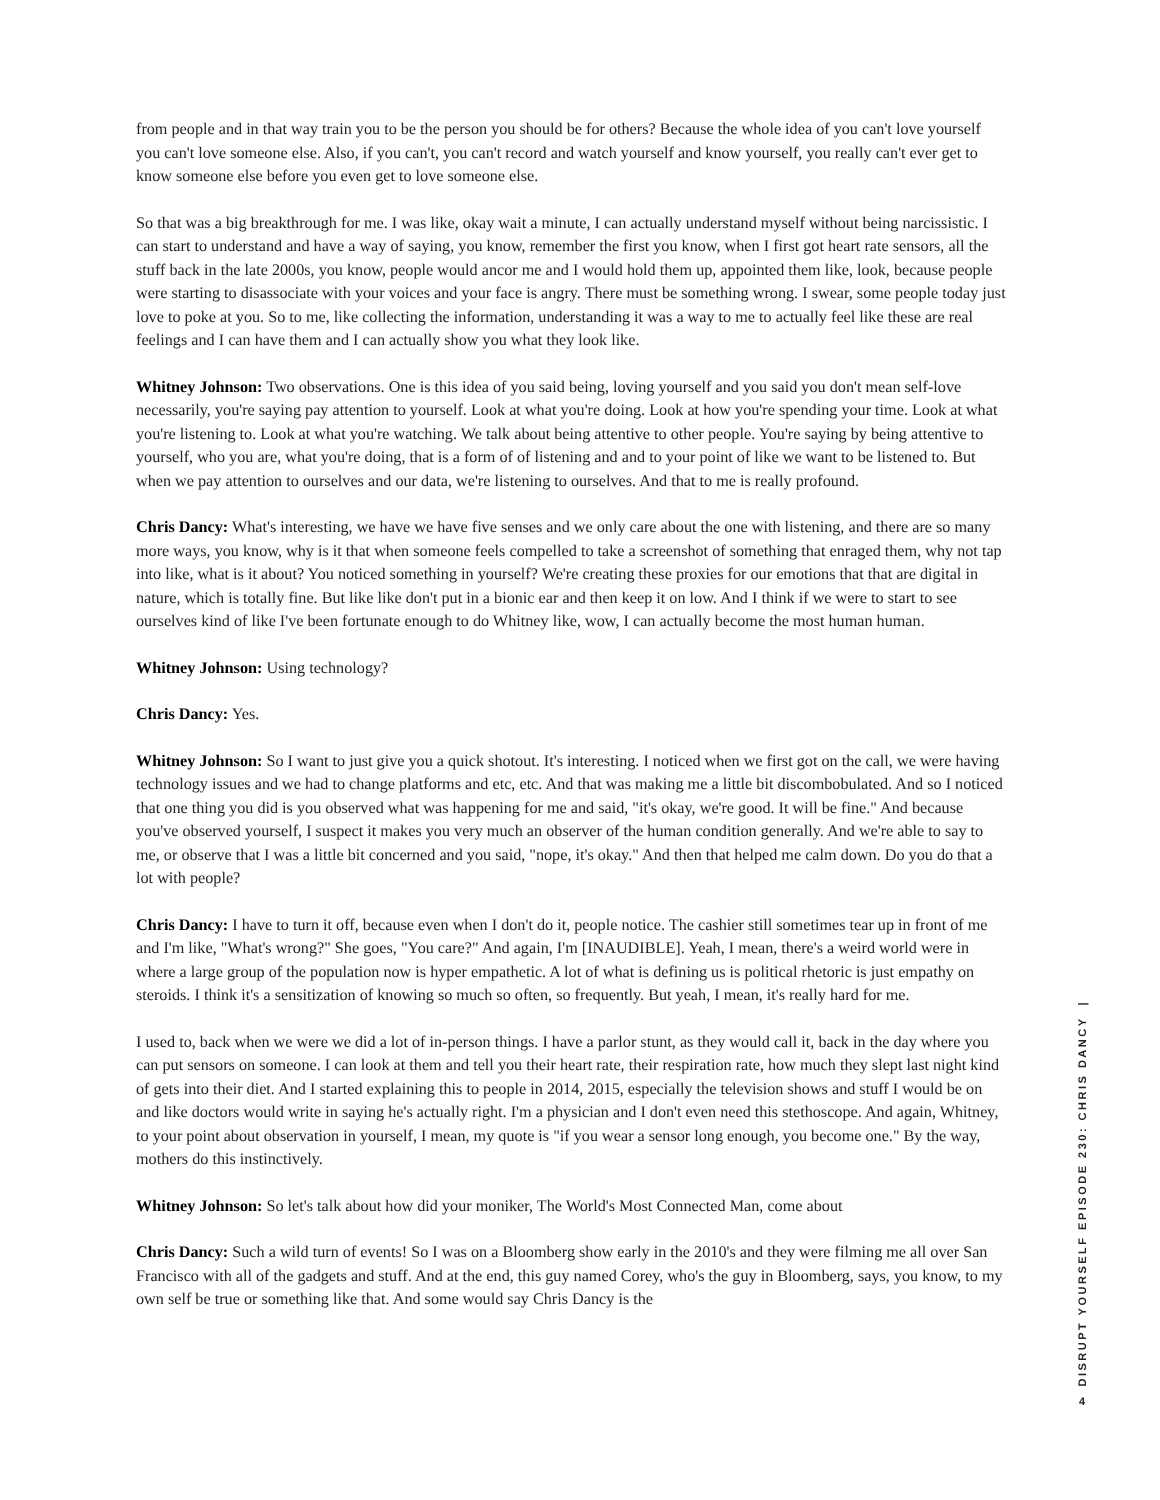from people and in that way train you to be the person you should be for others? Because the whole idea of you can't love yourself you can't love someone else. Also, if you can't, you can't record and watch yourself and know yourself, you really can't ever get to know someone else before you even get to love someone else.
So that was a big breakthrough for me. I was like, okay wait a minute, I can actually understand myself without being narcissistic. I can start to understand and have a way of saying, you know, remember the first you know, when I first got heart rate sensors, all the stuff back in the late 2000s, you know, people would ancor me and I would hold them up, appointed them like, look, because people were starting to disassociate with your voices and your face is angry. There must be something wrong. I swear, some people today just love to poke at you. So to me, like collecting the information, understanding it was a way to me to actually feel like these are real feelings and I can have them and I can actually show you what they look like.
Whitney Johnson: Two observations. One is this idea of you said being, loving yourself and you said you don't mean self-love necessarily, you're saying pay attention to yourself. Look at what you're doing. Look at how you're spending your time. Look at what you're listening to. Look at what you're watching. We talk about being attentive to other people. You're saying by being attentive to yourself, who you are, what you're doing, that is a form of of listening and and to your point of like we want to be listened to. But when we pay attention to ourselves and our data, we're listening to ourselves. And that to me is really profound.
Chris Dancy: What's interesting, we have we have five senses and we only care about the one with listening, and there are so many more ways, you know, why is it that when someone feels compelled to take a screenshot of something that enraged them, why not tap into like, what is it about? You noticed something in yourself? We're creating these proxies for our emotions that that are digital in nature, which is totally fine. But like like don't put in a bionic ear and then keep it on low. And I think if we were to start to see ourselves kind of like I've been fortunate enough to do Whitney like, wow, I can actually become the most human human.
Whitney Johnson: Using technology?
Chris Dancy: Yes.
Whitney Johnson: So I want to just give you a quick shotout. It's interesting. I noticed when we first got on the call, we were having technology issues and we had to change platforms and etc, etc. And that was making me a little bit discombobulated. And so I noticed that one thing you did is you observed what was happening for me and said, "it's okay, we're good. It will be fine." And because you've observed yourself, I suspect it makes you very much an observer of the human condition generally. And we're able to say to me, or observe that I was a little bit concerned and you said, "nope, it's okay." And then that helped me calm down. Do you do that a lot with people?
Chris Dancy: I have to turn it off, because even when I don't do it, people notice. The cashier still sometimes tear up in front of me and I'm like, "What's wrong?" She goes, "You care?" And again, I'm [INAUDIBLE]. Yeah, I mean, there's a weird world were in where a large group of the population now is hyper empathetic. A lot of what is defining us is political rhetoric is just empathy on steroids. I think it's a sensitization of knowing so much so often, so frequently. But yeah, I mean, it's really hard for me.
I used to, back when we were we did a lot of in-person things. I have a parlor stunt, as they would call it, back in the day where you can put sensors on someone. I can look at them and tell you their heart rate, their respiration rate, how much they slept last night kind of gets into their diet. And I started explaining this to people in 2014, 2015, especially the television shows and stuff I would be on and like doctors would write in saying he's actually right. I'm a physician and I don't even need this stethoscope. And again, Whitney, to your point about observation in yourself, I mean, my quote is "if you wear a sensor long enough, you become one." By the way, mothers do this instinctively.
Whitney Johnson: So let's talk about how did your moniker, The World's Most Connected Man, come about
Chris Dancy: Such a wild turn of events! So I was on a Bloomberg show early in the 2010's and they were filming me all over San Francisco with all of the gadgets and stuff. And at the end, this guy named Corey, who's the guy in Bloomberg, says, you know, to my own self be true or something like that. And some would say Chris Dancy is the
DISRUPT YOURSELF EPISODE 230: CHRIS DANCY |
4